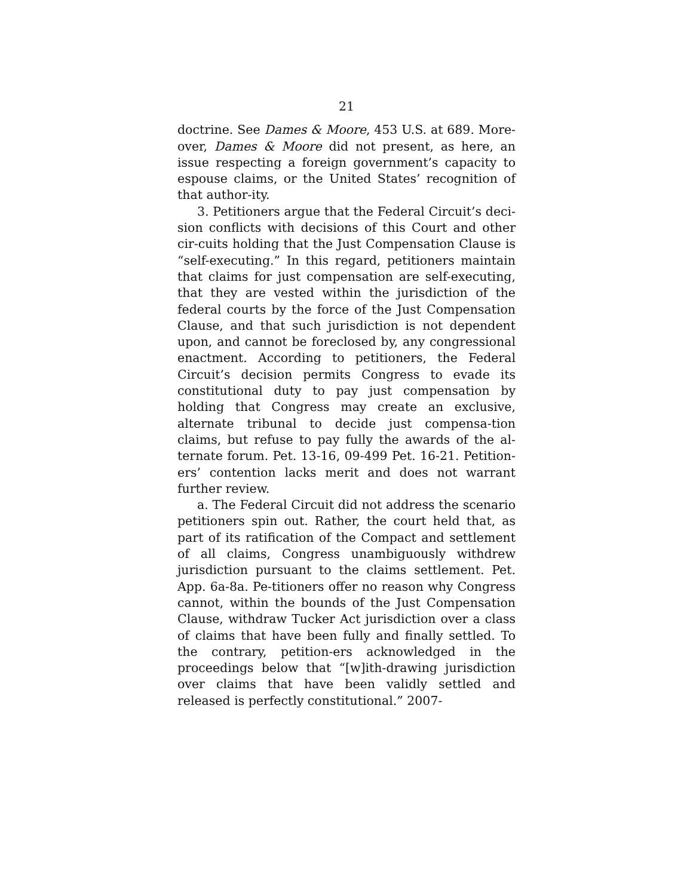21
doctrine. See Dames & Moore, 453 U.S. at 689. More-over, Dames & Moore did not present, as here, an issue respecting a foreign government’s capacity to espouse claims, or the United States’ recognition of that author-ity.
3. Petitioners argue that the Federal Circuit’s deci-sion conflicts with decisions of this Court and other cir-cuits holding that the Just Compensation Clause is “self-executing.” In this regard, petitioners maintain that claims for just compensation are self-executing, that they are vested within the jurisdiction of the federal courts by the force of the Just Compensation Clause, and that such jurisdiction is not dependent upon, and cannot be foreclosed by, any congressional enactment. According to petitioners, the Federal Circuit’s decision permits Congress to evade its constitutional duty to pay just compensation by holding that Congress may create an exclusive, alternate tribunal to decide just compensa-tion claims, but refuse to pay fully the awards of the al-ternate forum. Pet. 13-16, 09-499 Pet. 16-21. Petition-ers’ contention lacks merit and does not warrant further review.
a. The Federal Circuit did not address the scenario petitioners spin out. Rather, the court held that, as part of its ratification of the Compact and settlement of all claims, Congress unambiguously withdrew jurisdiction pursuant to the claims settlement. Pet. App. 6a-8a. Pe-titioners offer no reason why Congress cannot, within the bounds of the Just Compensation Clause, withdraw Tucker Act jurisdiction over a class of claims that have been fully and finally settled. To the contrary, petition-ers acknowledged in the proceedings below that “[w]ith-drawing jurisdiction over claims that have been validly settled and released is perfectly constitutional.” 2007-